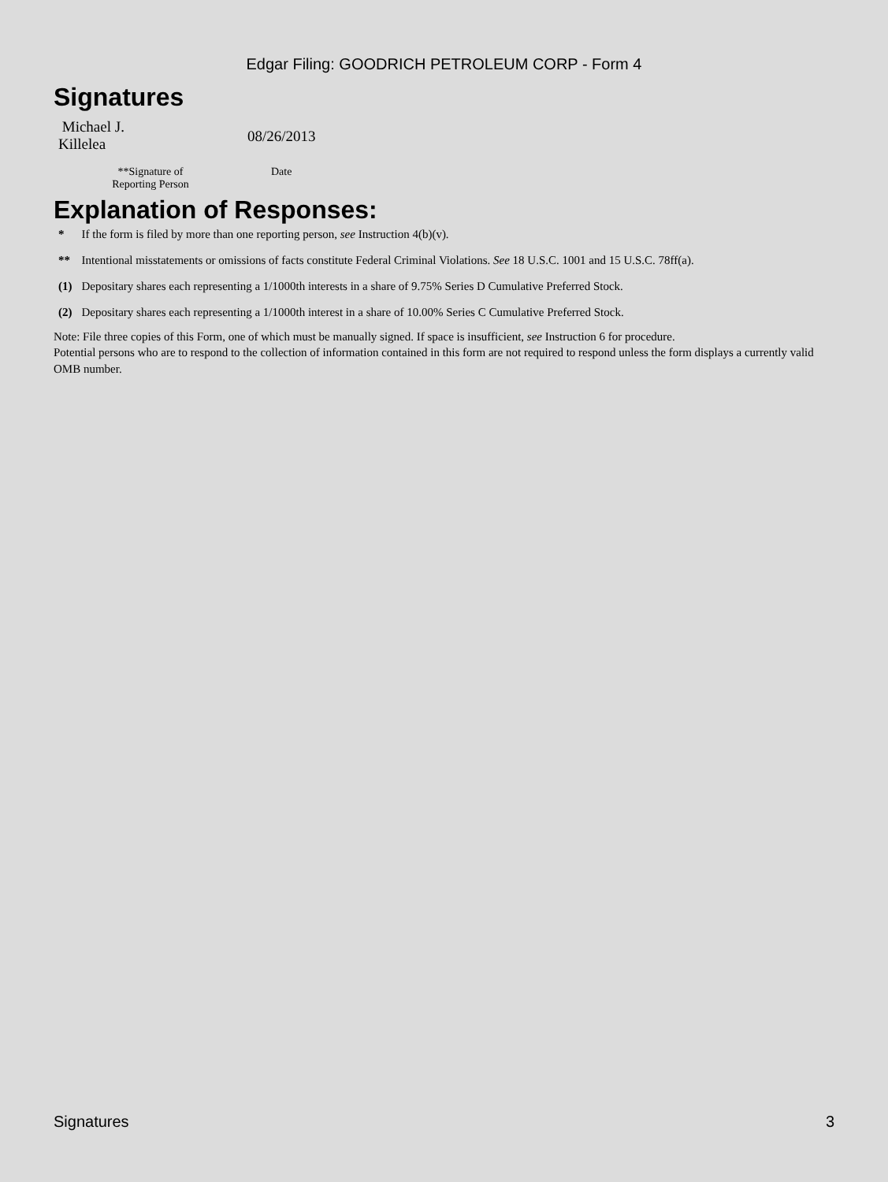Edgar Filing: GOODRICH PETROLEUM CORP - Form 4
Signatures
| Michael J. Killelea | 08/26/2013 |
| **Signature of Reporting Person | Date |
Explanation of Responses:
| * | If the form is filed by more than one reporting person, see Instruction 4(b)(v). |
| ** | Intentional misstatements or omissions of facts constitute Federal Criminal Violations. See 18 U.S.C. 1001 and 15 U.S.C. 78ff(a). |
| (1) | Depositary shares each representing a 1/1000th interests in a share of 9.75% Series D Cumulative Preferred Stock. |
| (2) | Depositary shares each representing a 1/1000th interest in a share of 10.00% Series C Cumulative Preferred Stock. |
Note: File three copies of this Form, one of which must be manually signed. If space is insufficient, see Instruction 6 for procedure.
Potential persons who are to respond to the collection of information contained in this form are not required to respond unless the form displays a currently valid OMB number.
Signatures 3